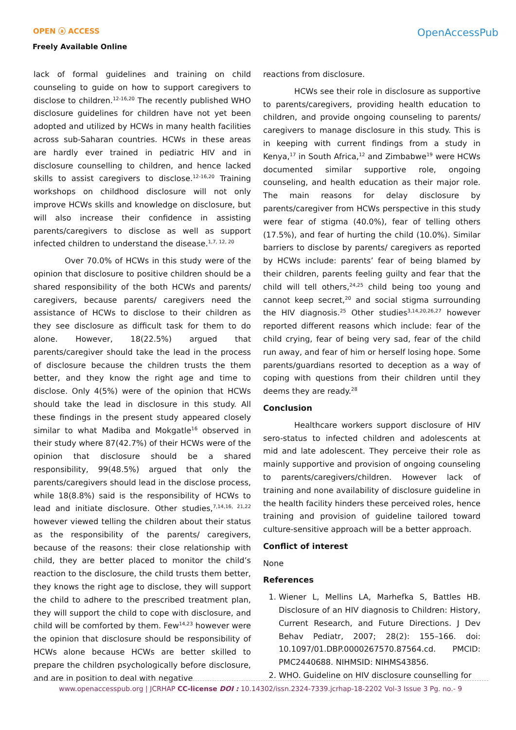OPEN ⓐ ACCESS
Freely Available Online
OpenAccessPub
lack of formal guidelines and training on child counseling to guide on how to support caregivers to disclose to children.<sup>12-16,20</sup> The recently published WHO disclosure guidelines for children have not yet been adopted and utilized by HCWs in many health facilities across sub-Saharan countries. HCWs in these areas are hardly ever trained in pediatric HIV and in disclosure counselling to children, and hence lacked skills to assist caregivers to disclose.<sup>12-16,20</sup> Training workshops on childhood disclosure will not only improve HCWs skills and knowledge on disclosure, but will also increase their confidence in assisting parents/caregivers to disclose as well as support infected children to understand the disease.<sup>1,7, 12, 20</sup>
Over 70.0% of HCWs in this study were of the opinion that disclosure to positive children should be a shared responsibility of the both HCWs and parents/ caregivers, because parents/ caregivers need the assistance of HCWs to disclose to their children as they see disclosure as difficult task for them to do alone. However, 18(22.5%) argued that parents/caregiver should take the lead in the process of disclosure because the children trusts the them better, and they know the right age and time to disclose. Only 4(5%) were of the opinion that HCWs should take the lead in disclosure in this study. All these findings in the present study appeared closely similar to what Madiba and Mokgatle<sup>16</sup> observed in their study where 87(42.7%) of their HCWs were of the opinion that disclosure should be a shared responsibility, 99(48.5%) argued that only the parents/caregivers should lead in the disclose process, while 18(8.8%) said is the responsibility of HCWs to lead and initiate disclosure. Other studies,<sup>7,14,16, 21,22</sup> however viewed telling the children about their status as the responsibility of the parents/ caregivers, because of the reasons: their close relationship with child, they are better placed to monitor the child’s reaction to the disclosure, the child trusts them better, they knows the right age to disclose, they will support the child to adhere to the prescribed treatment plan, they will support the child to cope with disclosure, and child will be comforted by them. Few<sup>14,23</sup> however were the opinion that disclosure should be responsibility of HCWs alone because HCWs are better skilled to prepare the children psychologically before disclosure, and are in position to deal with negative
reactions from disclosure.
HCWs see their role in disclosure as supportive to parents/caregivers, providing health education to children, and provide ongoing counseling to parents/ caregivers to manage disclosure in this study. This is in keeping with current findings from a study in Kenya,<sup>17</sup> in South Africa,<sup>12</sup> and Zimbabwe<sup>19</sup> were HCWs documented similar supportive role, ongoing counseling, and health education as their major role. The main reasons for delay disclosure by parents/caregiver from HCWs perspective in this study were fear of stigma (40.0%), fear of telling others (17.5%), and fear of hurting the child (10.0%). Similar barriers to disclose by parents/ caregivers as reported by HCWs include: parents’ fear of being blamed by their children, parents feeling guilty and fear that the child will tell others,<sup>24,25</sup> child being too young and cannot keep secret,<sup>20</sup> and social stigma surrounding the HIV diagnosis.<sup>25</sup> Other studies<sup>3,14,20,26,27</sup> however reported different reasons which include: fear of the child crying, fear of being very sad, fear of the child run away, and fear of him or herself losing hope. Some parents/guardians resorted to deception as a way of coping with questions from their children until they deems they are ready.<sup>28</sup>
Conclusion
Healthcare workers support disclosure of HIV sero-status to infected children and adolescents at mid and late adolescent. They perceive their role as mainly supportive and provision of ongoing counseling to parents/caregivers/children. However lack of training and none availability of disclosure guideline in the health facility hinders these perceived roles, hence training and provision of guideline tailored toward culture-sensitive approach will be a better approach.
Conflict of interest
None
References
1. Wiener L, Mellins LA, Marhefka S, Battles HB. Disclosure of an HIV diagnosis to Children: History, Current Research, and Future Directions. J Dev Behav Pediatr, 2007; 28(2): 155–166. doi: 10.1097/01.DBP.0000267570.87564.cd. PMCID: PMC2440688. NIHMSID: NIHMS43856.
2. WHO. Guideline on HIV disclosure counselling for
www.openaccesspub.org | JCRHAP CC-license DOI : 10.14302/issn.2324-7339.jcrhap-18-2202 Vol-3 Issue 3 Pg. no.- 9